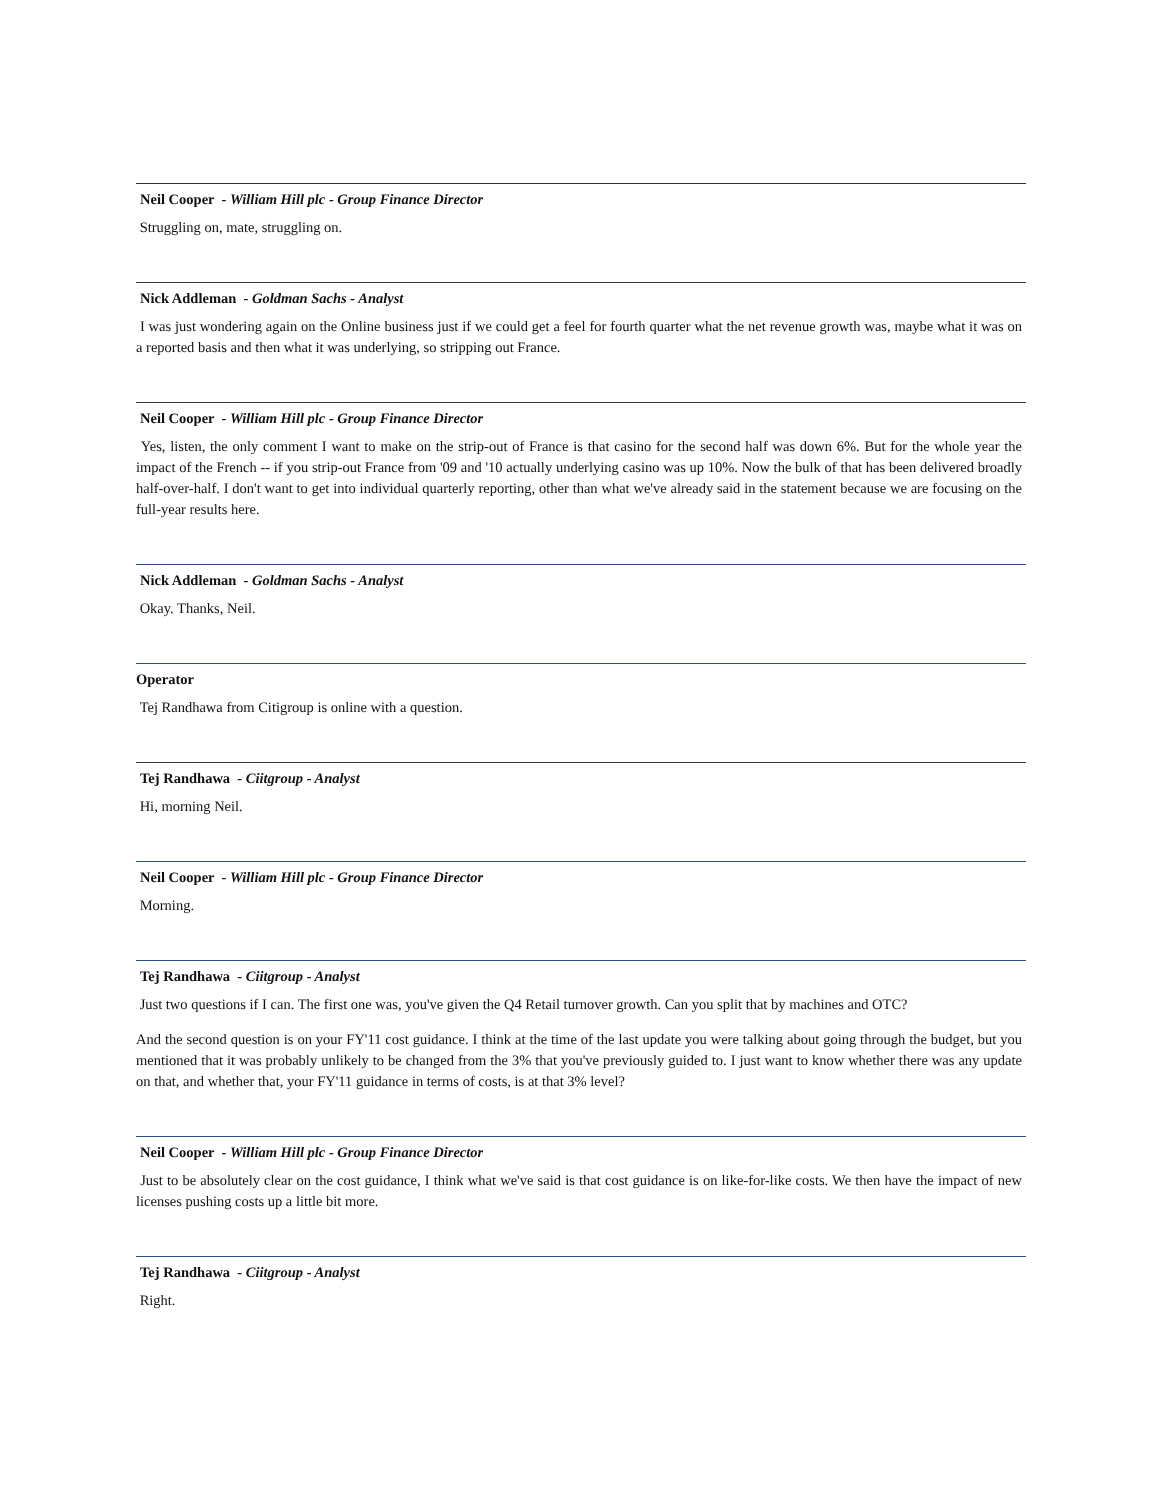Neil Cooper - William Hill plc - Group Finance Director
Struggling on, mate, struggling on.
Nick Addleman - Goldman Sachs - Analyst
I was just wondering again on the Online business just if we could get a feel for fourth quarter what the net revenue growth was, maybe what it was on a reported basis and then what it was underlying, so stripping out France.
Neil Cooper - William Hill plc - Group Finance Director
Yes, listen, the only comment I want to make on the strip-out of France is that casino for the second half was down 6%. But for the whole year the impact of the French -- if you strip-out France from '09 and '10 actually underlying casino was up 10%. Now the bulk of that has been delivered broadly half-over-half. I don't want to get into individual quarterly reporting, other than what we've already said in the statement because we are focusing on the full-year results here.
Nick Addleman - Goldman Sachs - Analyst
Okay. Thanks, Neil.
Operator
Tej Randhawa from Citigroup is online with a question.
Tej Randhawa - Ciitgroup - Analyst
Hi, morning Neil.
Neil Cooper - William Hill plc - Group Finance Director
Morning.
Tej Randhawa - Ciitgroup - Analyst
Just two questions if I can. The first one was, you've given the Q4 Retail turnover growth. Can you split that by machines and OTC?
And the second question is on your FY'11 cost guidance. I think at the time of the last update you were talking about going through the budget, but you mentioned that it was probably unlikely to be changed from the 3% that you've previously guided to. I just want to know whether there was any update on that, and whether that, your FY'11 guidance in terms of costs, is at that 3% level?
Neil Cooper - William Hill plc - Group Finance Director
Just to be absolutely clear on the cost guidance, I think what we've said is that cost guidance is on like-for-like costs. We then have the impact of new licenses pushing costs up a little bit more.
Tej Randhawa - Ciitgroup - Analyst
Right.